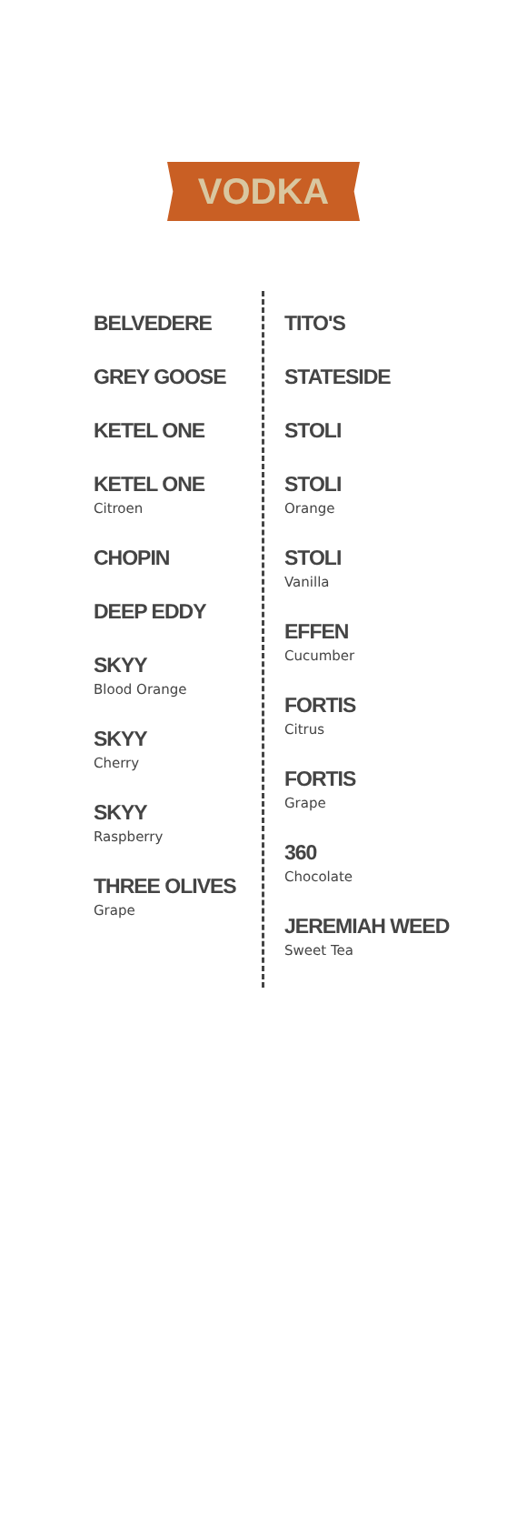VODKA
BELVEDERE
GREY GOOSE
KETEL ONE
KETEL ONE
Citroen
CHOPIN
DEEP EDDY
SKYY
Blood Orange
SKYY
Cherry
SKYY
Raspberry
THREE OLIVES
Grape
TITO'S
STATESIDE
STOLI
STOLI
Orange
STOLI
Vanilla
EFFEN
Cucumber
FORTIS
Citrus
FORTIS
Grape
360
Chocolate
JEREMIAH WEED
Sweet Tea